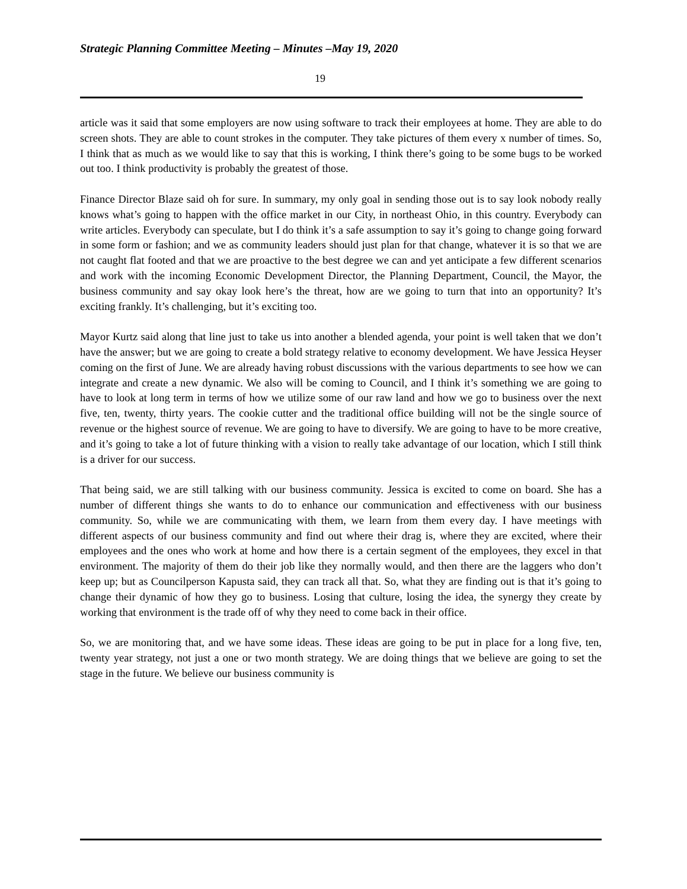Strategic Planning Committee Meeting – Minutes –May 19, 2020
19
article was it said that some employers are now using software to track their employees at home. They are able to do screen shots. They are able to count strokes in the computer. They take pictures of them every x number of times. So, I think that as much as we would like to say that this is working, I think there’s going to be some bugs to be worked out too. I think productivity is probably the greatest of those.
Finance Director Blaze said oh for sure. In summary, my only goal in sending those out is to say look nobody really knows what’s going to happen with the office market in our City, in northeast Ohio, in this country. Everybody can write articles. Everybody can speculate, but I do think it’s a safe assumption to say it’s going to change going forward in some form or fashion; and we as community leaders should just plan for that change, whatever it is so that we are not caught flat footed and that we are proactive to the best degree we can and yet anticipate a few different scenarios and work with the incoming Economic Development Director, the Planning Department, Council, the Mayor, the business community and say okay look here’s the threat, how are we going to turn that into an opportunity? It’s exciting frankly. It’s challenging, but it’s exciting too.
Mayor Kurtz said along that line just to take us into another a blended agenda, your point is well taken that we don’t have the answer; but we are going to create a bold strategy relative to economy development. We have Jessica Heyser coming on the first of June. We are already having robust discussions with the various departments to see how we can integrate and create a new dynamic. We also will be coming to Council, and I think it’s something we are going to have to look at long term in terms of how we utilize some of our raw land and how we go to business over the next five, ten, twenty, thirty years. The cookie cutter and the traditional office building will not be the single source of revenue or the highest source of revenue. We are going to have to diversify. We are going to have to be more creative, and it’s going to take a lot of future thinking with a vision to really take advantage of our location, which I still think is a driver for our success.
That being said, we are still talking with our business community. Jessica is excited to come on board. She has a number of different things she wants to do to enhance our communication and effectiveness with our business community. So, while we are communicating with them, we learn from them every day. I have meetings with different aspects of our business community and find out where their drag is, where they are excited, where their employees and the ones who work at home and how there is a certain segment of the employees, they excel in that environment. The majority of them do their job like they normally would, and then there are the laggers who don’t keep up; but as Councilperson Kapusta said, they can track all that. So, what they are finding out is that it’s going to change their dynamic of how they go to business. Losing that culture, losing the idea, the synergy they create by working that environment is the trade off of why they need to come back in their office.
So, we are monitoring that, and we have some ideas. These ideas are going to be put in place for a long five, ten, twenty year strategy, not just a one or two month strategy. We are doing things that we believe are going to set the stage in the future. We believe our business community is